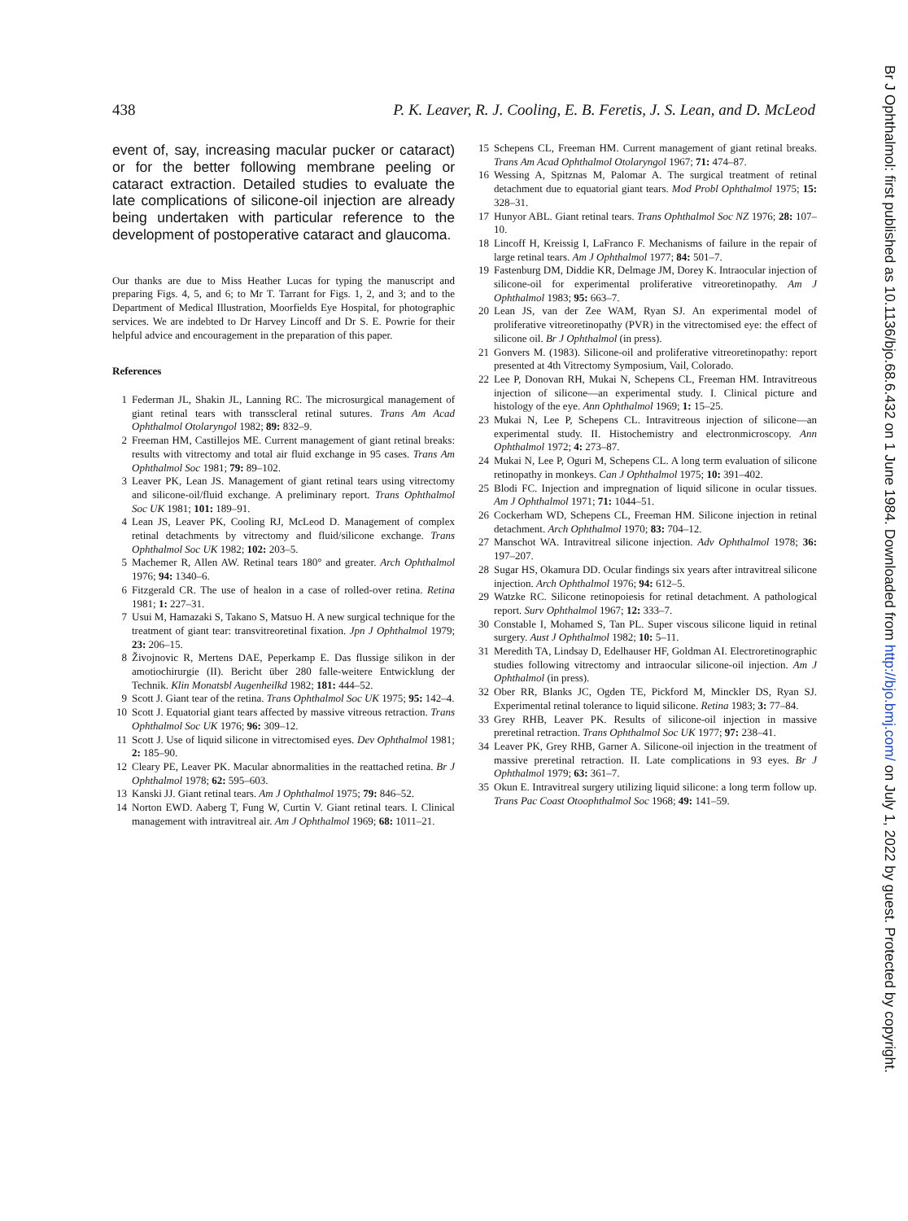438 P. K. Leaver, R. J. Cooling, E. B. Feretis, J. S. Lean, and D. McLeod
event of, say, increasing macular pucker or cataract) or for the better following membrane peeling or cataract extraction. Detailed studies to evaluate the late complications of silicone-oil injection are already being undertaken with particular reference to the development of postoperative cataract and glaucoma.
Our thanks are due to Miss Heather Lucas for typing the manuscript and preparing Figs. 4, 5, and 6; to Mr T. Tarrant for Figs. 1, 2, and 3; and to the Department of Medical Illustration, Moorfields Eye Hospital, for photographic services. We are indebted to Dr Harvey Lincoff and Dr S. E. Powrie for their helpful advice and encouragement in the preparation of this paper.
References
1 Federman JL, Shakin JL, Lanning RC. The microsurgical management of giant retinal tears with transscleral retinal sutures. Trans Am Acad Ophthalmol Otolaryngol 1982; 89: 832–9.
2 Freeman HM, Castillejos ME. Current management of giant retinal breaks: results with vitrectomy and total air fluid exchange in 95 cases. Trans Am Ophthalmol Soc 1981; 79: 89–102.
3 Leaver PK, Lean JS. Management of giant retinal tears using vitrectomy and silicone-oil/fluid exchange. A preliminary report. Trans Ophthalmol Soc UK 1981; 101: 189–91.
4 Lean JS, Leaver PK, Cooling RJ, McLeod D. Management of complex retinal detachments by vitrectomy and fluid/silicone exchange. Trans Ophthalmol Soc UK 1982; 102: 203–5.
5 Machemer R, Allen AW. Retinal tears 180° and greater. Arch Ophthalmol 1976; 94: 1340–6.
6 Fitzgerald CR. The use of healon in a case of rolled-over retina. Retina 1981; 1: 227–31.
7 Usui M, Hamazaki S, Takano S, Matsuo H. A new surgical technique for the treatment of giant tear: transvitreoretinal fixation. Jpn J Ophthalmol 1979; 23: 206–15.
8 Živojnovic R, Mertens DAE, Peperkamp E. Das flussige silikon in der amotiochirurgie (II). Bericht über 280 falle-weitere Entwicklung der Technik. Klin Monatsbl Augenheilkd 1982; 181: 444–52.
9 Scott J. Giant tear of the retina. Trans Ophthalmol Soc UK 1975; 95: 142–4.
10 Scott J. Equatorial giant tears affected by massive vitreous retraction. Trans Ophthalmol Soc UK 1976; 96: 309–12.
11 Scott J. Use of liquid silicone in vitrectomised eyes. Dev Ophthalmol 1981; 2: 185–90.
12 Cleary PE, Leaver PK. Macular abnormalities in the reattached retina. Br J Ophthalmol 1978; 62: 595–603.
13 Kanski JJ. Giant retinal tears. Am J Ophthalmol 1975; 79: 846–52.
14 Norton EWD. Aaberg T, Fung W, Curtin V. Giant retinal tears. I. Clinical management with intravitreal air. Am J Ophthalmol 1969; 68: 1011–21.
15 Schepens CL, Freeman HM. Current management of giant retinal breaks. Trans Am Acad Ophthalmol Otolaryngol 1967; 71: 474–87.
16 Wessing A, Spitznas M, Palomar A. The surgical treatment of retinal detachment due to equatorial giant tears. Mod Probl Ophthalmol 1975; 15: 328–31.
17 Hunyor ABL. Giant retinal tears. Trans Ophthalmol Soc NZ 1976; 28: 107–10.
18 Lincoff H, Kreissig I, LaFranco F. Mechanisms of failure in the repair of large retinal tears. Am J Ophthalmol 1977; 84: 501–7.
19 Fastenburg DM, Diddie KR, Delmage JM, Dorey K. Intraocular injection of silicone-oil for experimental proliferative vitreoretinopathy. Am J Ophthalmol 1983; 95: 663–7.
20 Lean JS, van der Zee WAM, Ryan SJ. An experimental model of proliferative vitreoretinopathy (PVR) in the vitrectomised eye: the effect of silicone oil. Br J Ophthalmol (in press).
21 Gonvers M. (1983). Silicone-oil and proliferative vitreoretinopathy: report presented at 4th Vitrectomy Symposium, Vail, Colorado.
22 Lee P, Donovan RH, Mukai N, Schepens CL, Freeman HM. Intravitreous injection of silicone—an experimental study. I. Clinical picture and histology of the eye. Ann Ophthalmol 1969; 1: 15–25.
23 Mukai N, Lee P, Schepens CL. Intravitreous injection of silicone—an experimental study. II. Histochemistry and electronmicroscopy. Ann Ophthalmol 1972; 4: 273–87.
24 Mukai N, Lee P, Oguri M, Schepens CL. A long term evaluation of silicone retinopathy in monkeys. Can J Ophthalmol 1975; 10: 391–402.
25 Blodi FC. Injection and impregnation of liquid silicone in ocular tissues. Am J Ophthalmol 1971; 71: 1044–51.
26 Cockerham WD, Schepens CL, Freeman HM. Silicone injection in retinal detachment. Arch Ophthalmol 1970; 83: 704–12.
27 Manschot WA. Intravitreal silicone injection. Adv Ophthalmol 1978; 36: 197–207.
28 Sugar HS, Okamura DD. Ocular findings six years after intravitreal silicone injection. Arch Ophthalmol 1976; 94: 612–5.
29 Watzke RC. Silicone retinopoiesis for retinal detachment. A pathological report. Surv Ophthalmol 1967; 12: 333–7.
30 Constable I, Mohamed S, Tan PL. Super viscous silicone liquid in retinal surgery. Aust J Ophthalmol 1982; 10: 5–11.
31 Meredith TA, Lindsay D, Edelhauser HF, Goldman AI. Electroretinographic studies following vitrectomy and intraocular silicone-oil injection. Am J Ophthalmol (in press).
32 Ober RR, Blanks JC, Ogden TE, Pickford M, Minckler DS, Ryan SJ. Experimental retinal tolerance to liquid silicone. Retina 1983; 3: 77–84.
33 Grey RHB, Leaver PK. Results of silicone-oil injection in massive preretinal retraction. Trans Ophthalmol Soc UK 1977; 97: 238–41.
34 Leaver PK, Grey RHB, Garner A. Silicone-oil injection in the treatment of massive preretinal retraction. II. Late complications in 93 eyes. Br J Ophthalmol 1979; 63: 361–7.
35 Okun E. Intravitreal surgery utilizing liquid silicone: a long term follow up. Trans Pac Coast Otoophthalmol Soc 1968; 49: 141–59.
Br J Ophthalmol: first published as 10.1136/bjo.68.6.432 on 1 June 1984. Downloaded from http://bjo.bmj.com/ on July 1, 2022 by guest. Protected by copyright.